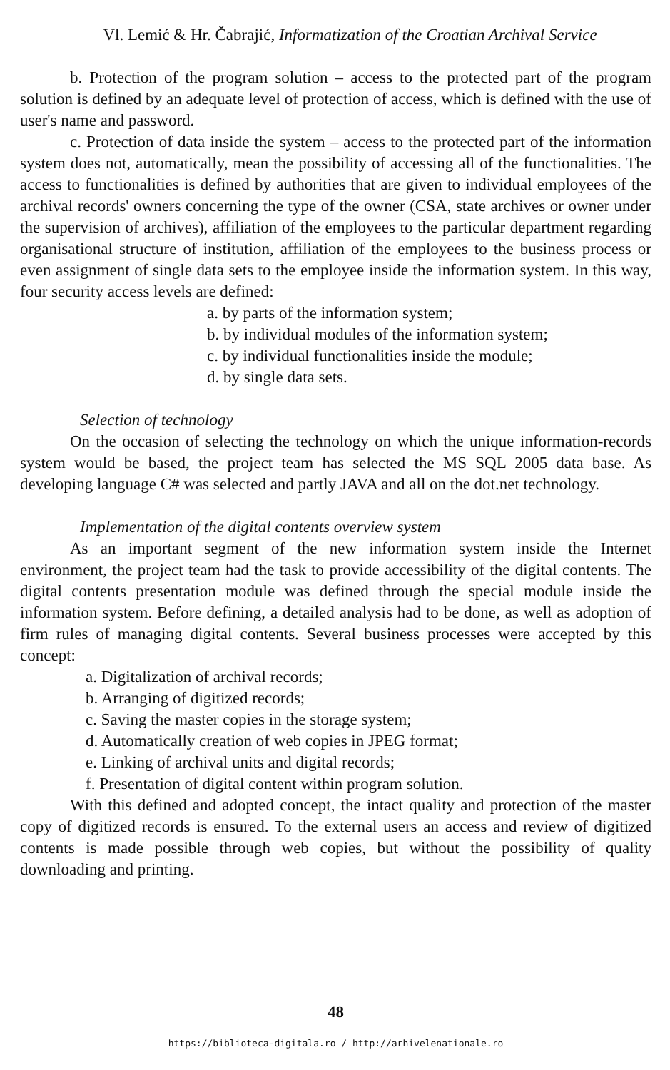Vl. Lemić & Hr. Čabrajić, Informatization of the Croatian Archival Service
b. Protection of the program solution – access to the protected part of the program solution is defined by an adequate level of protection of access, which is defined with the use of user's name and password.
c. Protection of data inside the system – access to the protected part of the information system does not, automatically, mean the possibility of accessing all of the functionalities. The access to functionalities is defined by authorities that are given to individual employees of the archival records' owners concerning the type of the owner (CSA, state archives or owner under the supervision of archives), affiliation of the employees to the particular department regarding organisational structure of institution, affiliation of the employees to the business process or even assignment of single data sets to the employee inside the information system. In this way, four security access levels are defined:
a. by parts of the information system;
b. by individual modules of the information system;
c. by individual functionalities inside the module;
d. by single data sets.
Selection of technology
On the occasion of selecting the technology on which the unique information-records system would be based, the project team has selected the MS SQL 2005 data base. As developing language C# was selected and partly JAVA and all on the dot.net technology.
Implementation of the digital contents overview system
As an important segment of the new information system inside the Internet environment, the project team had the task to provide accessibility of the digital contents. The digital contents presentation module was defined through the special module inside the information system. Before defining, a detailed analysis had to be done, as well as adoption of firm rules of managing digital contents. Several business processes were accepted by this concept:
a. Digitalization of archival records;
b. Arranging of digitized records;
c. Saving the master copies in the storage system;
d. Automatically creation of web copies in JPEG format;
e. Linking of archival units and digital records;
f. Presentation of digital content within program solution.
With this defined and adopted concept, the intact quality and protection of the master copy of digitized records is ensured. To the external users an access and review of digitized contents is made possible through web copies, but without the possibility of quality downloading and printing.
48
https://biblioteca-digitala.ro / http://arhivelenationale.ro